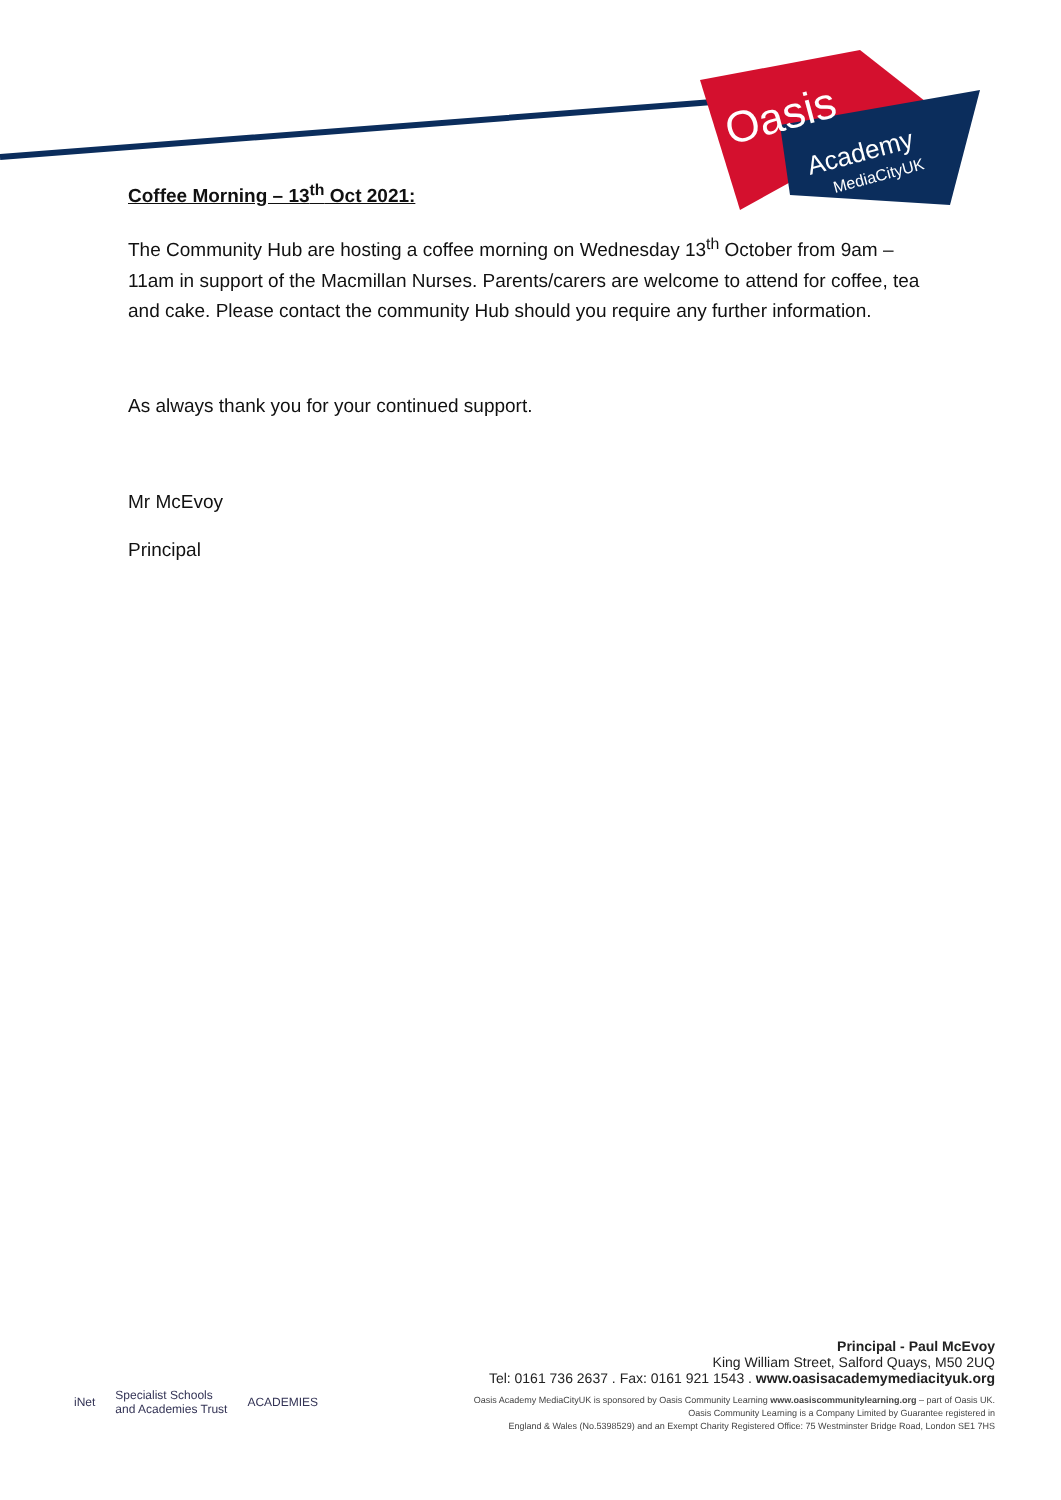Oasis
Academy
MediaCityUK
Coffee Morning – 13<sup>th</sup> Oct 2021:
The Community Hub are hosting a coffee morning on Wednesday 13<sup>th</sup> October from 9am – 11am in support of the Macmillan Nurses. Parents/carers are welcome to attend for coffee, tea and cake. Please contact the community Hub should you require any further information.
As always thank you for your continued support.
Mr McEvoy
Principal
iNet Specialist Schools
and Academies Trust ACADEMIES
Principal - Paul McEvoy
King William Street, Salford Quays, M50 2UQ
Tel: 0161 736 2637 . Fax: 0161 921 1543 . www.oasisacademymediacityuk.org
Oasis Academy MediaCityUK is sponsored by Oasis Community Learning www.oasiscommunitylearning.org – part of Oasis UK.
Oasis Community Learning is a Company Limited by Guarantee registered in
England & Wales (No.5398529) and an Exempt Charity Registered Office: 75 Westminster Bridge Road, London SE1 7HS